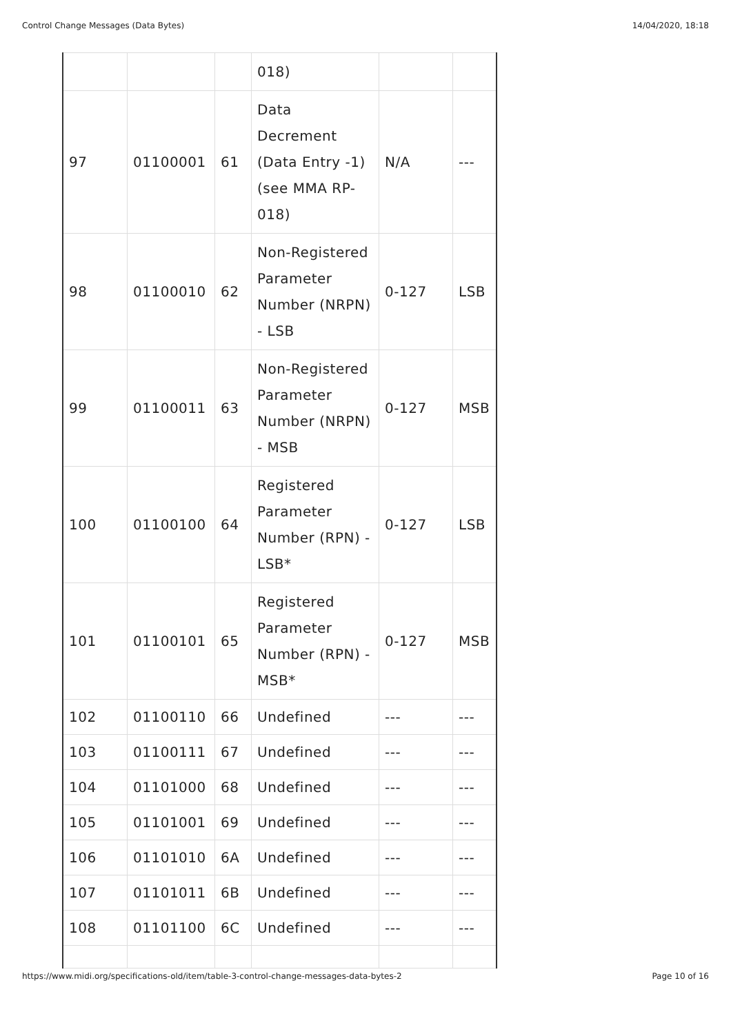Control Change Messages (Data Bytes) 14/04/2020, 18:18
| | | | 018) | | |
| 97 | 01100001 | 61 | Data Decrement (Data Entry -1) (see MMA RP-018) | N/A | --- |
| 98 | 01100010 | 62 | Non-Registered Parameter Number (NRPN) - LSB | 0-127 | LSB |
| 99 | 01100011 | 63 | Non-Registered Parameter Number (NRPN) - MSB | 0-127 | MSB |
| 100 | 01100100 | 64 | Registered Parameter Number (RPN) - LSB* | 0-127 | LSB |
| 101 | 01100101 | 65 | Registered Parameter Number (RPN) - MSB* | 0-127 | MSB |
| 102 | 01100110 | 66 | Undefined | --- | --- |
| 103 | 01100111 | 67 | Undefined | --- | --- |
| 104 | 01101000 | 68 | Undefined | --- | --- |
| 105 | 01101001 | 69 | Undefined | --- | --- |
| 106 | 01101010 | 6A | Undefined | --- | --- |
| 107 | 01101011 | 6B | Undefined | --- | --- |
| 108 | 01101100 | 6C | Undefined | --- | --- |
https://www.midi.org/specifications-old/item/table-3-control-change-messages-data-bytes-2 Page 10 of 16